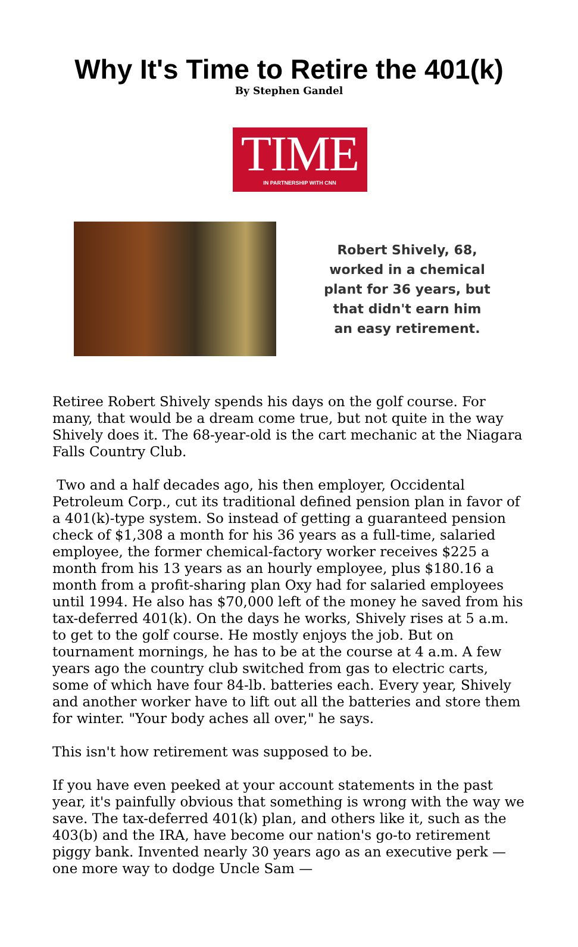Why It's Time to Retire the 401(k)
By Stephen Gandel
TIME
IN PARTNERSHIP WITH CNN
Robert Shively, 68, worked in a chemical plant for 36 years, but that didn't earn him an easy retirement.
Retiree Robert Shively spends his days on the golf course. For many, that would be a dream come true, but not quite in the way Shively does it. The 68-year-old is the cart mechanic at the Niagara Falls Country Club.
Two and a half decades ago, his then employer, Occidental Petroleum Corp., cut its traditional defined pension plan in favor of a 401(k)-type system. So instead of getting a guaranteed pension check of $1,308 a month for his 36 years as a full-time, salaried employee, the former chemical-factory worker receives $225 a month from his 13 years as an hourly employee, plus $180.16 a month from a profit-sharing plan Oxy had for salaried employees until 1994. He also has $70,000 left of the money he saved from his tax-deferred 401(k). On the days he works, Shively rises at 5 a.m. to get to the golf course. He mostly enjoys the job. But on tournament mornings, he has to be at the course at 4 a.m. A few years ago the country club switched from gas to electric carts, some of which have four 84-lb. batteries each. Every year, Shively and another worker have to lift out all the batteries and store them for winter. "Your body aches all over," he says.
This isn't how retirement was supposed to be.
If you have even peeked at your account statements in the past year, it's painfully obvious that something is wrong with the way we save. The tax-deferred 401(k) plan, and others like it, such as the 403(b) and the IRA, have become our nation's go-to retirement piggy bank. Invented nearly 30 years ago as an executive perk — one more way to dodge Uncle Sam —